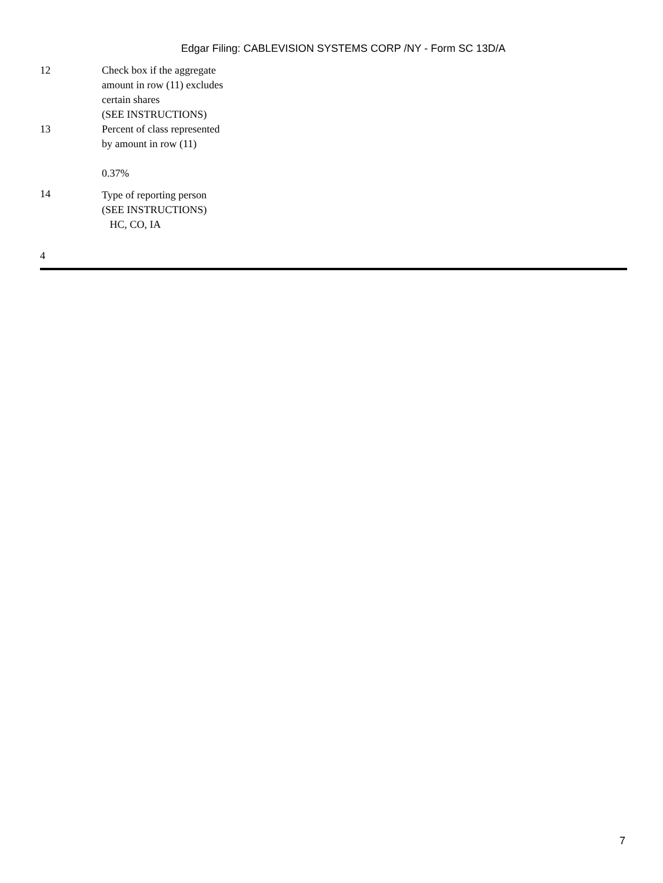Edgar Filing: CABLEVISION SYSTEMS CORP /NY - Form SC 13D/A
| 12 | Check box if the aggregate amount in row (11) excludes certain shares (SEE INSTRUCTIONS) |
| 13 | Percent of class represented by amount in row (11) 0.37% |
| 14 | Type of reporting person (SEE INSTRUCTIONS) HC, CO, IA |
4
7